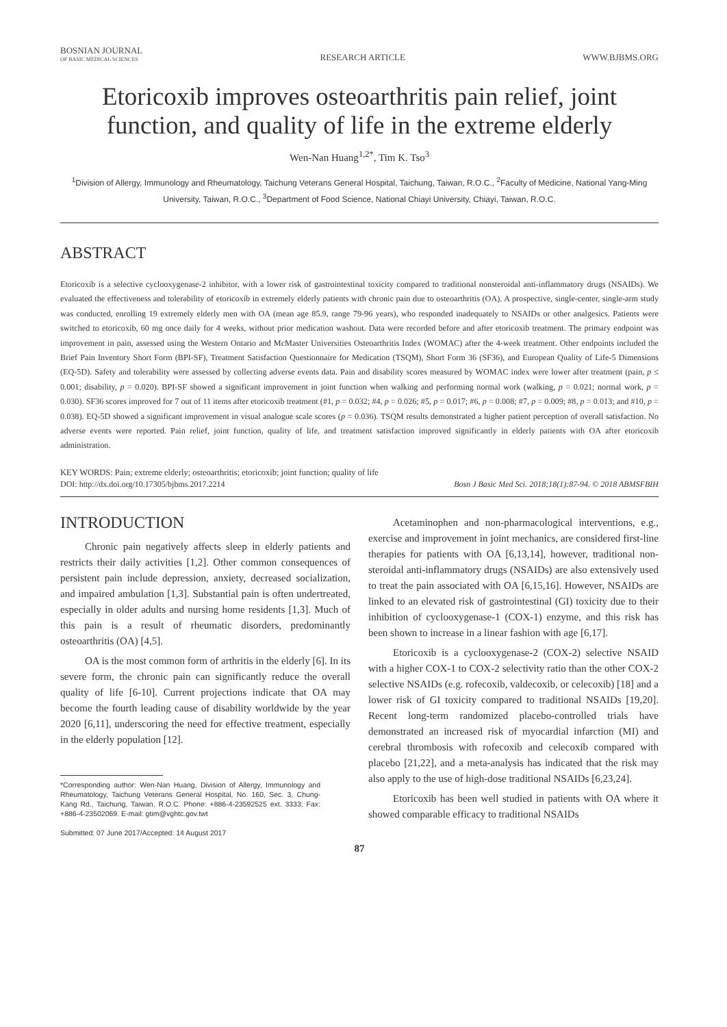BOSNIAN JOURNAL
OF BASIC MEDICAL SCIENCES
RESEARCH ARTICLE
WWW.BJBMS.ORG
Etoricoxib improves osteoarthritis pain relief, joint function, and quality of life in the extreme elderly
Wen-Nan Huang<sup>1,2*</sup>, Tim K. Tso<sup>3</sup>
<sup>1</sup> Division of Allergy, Immunology and Rheumatology, Taichung Veterans General Hospital, Taichung, Taiwan, R.O.C., <sup>2</sup>Faculty of Medicine, National Yang-Ming University, Taiwan, R.O.C., <sup>3</sup>Department of Food Science, National Chiayi University, Chiayi, Taiwan, R.O.C.
ABSTRACT
Etoricoxib is a selective cyclooxygenase-2 inhibitor, with a lower risk of gastrointestinal toxicity compared to traditional nonsteroidal anti-inflammatory drugs (NSAIDs). We evaluated the effectiveness and tolerability of etoricoxib in extremely elderly patients with chronic pain due to osteoarthritis (OA). A prospective, single-center, single-arm study was conducted, enrolling 19 extremely elderly men with OA (mean age 85.9, range 79-96 years), who responded inadequately to NSAIDs or other analgesics. Patients were switched to etoricoxib, 60 mg once daily for 4 weeks, without prior medication washout. Data were recorded before and after etoricoxib treatment. The primary endpoint was improvement in pain, assessed using the Western Ontario and McMaster Universities Osteoarthritis Index (WOMAC) after the 4-week treatment. Other endpoints included the Brief Pain Inventory Short Form (BPI-SF), Treatment Satisfaction Questionnaire for Medication (TSQM), Short Form 36 (SF36), and European Quality of Life-5 Dimensions (EQ-5D). Safety and tolerability were assessed by collecting adverse events data. Pain and disability scores measured by WOMAC index were lower after treatment (pain, p ≤ 0.001; disability, p = 0.020). BPI-SF showed a significant improvement in joint function when walking and performing normal work (walking, p = 0.021; normal work, p = 0.030). SF36 scores improved for 7 out of 11 items after etoricoxib treatment (#1, p = 0.032; #4, p = 0.026; #5, p = 0.017; #6, p = 0.008; #7, p = 0.009; #8, p = 0.013; and #10, p = 0.038). EQ-5D showed a significant improvement in visual analogue scale scores (p = 0.036). TSQM results demonstrated a higher patient perception of overall satisfaction. No adverse events were reported. Pain relief, joint function, quality of life, and treatment satisfaction improved significantly in elderly patients with OA after etoricoxib administration.
KEY WORDS: Pain; extreme elderly; osteoarthritis; etoricoxib; joint function; quality of life
DOI: http://dx.doi.org/10.17305/bjbms.2017.2214 Bosn J Basic Med Sci. 2018;18(1):87-94. © 2018 ABMSFBIH
INTRODUCTION
Chronic pain negatively affects sleep in elderly patients and restricts their daily activities [1,2]. Other common consequences of persistent pain include depression, anxiety, decreased socialization, and impaired ambulation [1,3]. Substantial pain is often undertreated, especially in older adults and nursing home residents [1,3]. Much of this pain is a result of rheumatic disorders, predominantly osteoarthritis (OA) [4,5].
OA is the most common form of arthritis in the elderly [6]. In its severe form, the chronic pain can significantly reduce the overall quality of life [6-10]. Current projections indicate that OA may become the fourth leading cause of disability worldwide by the year 2020 [6,11], underscoring the need for effective treatment, especially in the elderly population [12].
*Corresponding author: Wen-Nan Huang, Division of Allergy, Immunology and Rheumatology, Taichung Veterans General Hospital, No. 160, Sec. 3, Chung-Kang Rd., Taichung, Taiwan, R.O.C. Phone: +886-4-23592525 ext. 3333; Fax: +886-4-23502069. E-mail: gtim@vghtc.gov.twt
Submitted: 07 June 2017/Accepted: 14 August 2017
Acetaminophen and non-pharmacological interventions, e.g., exercise and improvement in joint mechanics, are considered first-line therapies for patients with OA [6,13,14], however, traditional non-steroidal anti-inflammatory drugs (NSAIDs) are also extensively used to treat the pain associated with OA [6,15,16]. However, NSAIDs are linked to an elevated risk of gastrointestinal (GI) toxicity due to their inhibition of cyclooxygenase-1 (COX-1) enzyme, and this risk has been shown to increase in a linear fashion with age [6,17].
Etoricoxib is a cyclooxygenase-2 (COX-2) selective NSAID with a higher COX-1 to COX-2 selectivity ratio than the other COX-2 selective NSAIDs (e.g. rofecoxib, valdecoxib, or celecoxib) [18] and a lower risk of GI toxicity compared to traditional NSAIDs [19,20]. Recent long-term randomized placebo-controlled trials have demonstrated an increased risk of myocardial infarction (MI) and cerebral thrombosis with rofecoxib and celecoxib compared with placebo [21,22], and a meta-analysis has indicated that the risk may also apply to the use of high-dose traditional NSAIDs [6,23,24].
Etoricoxib has been well studied in patients with OA where it showed comparable efficacy to traditional NSAIDs
87